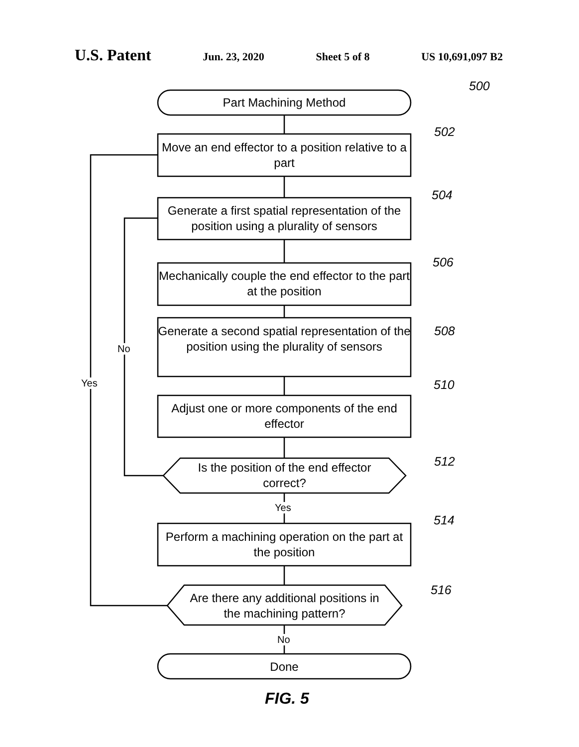U.S. Patent Jun. 23, 2020 Sheet 5 of 8 US 10,691,097 B2
Part Machining Method
Move an end effector to a position relative to a part
Generate a first spatial representation of the position using a plurality of sensors
Mechanically couple the end effector to the part at the position
Generate a second spatial representation of the position using the plurality of sensors
Adjust one or more components of the end effector
Is the position of the end effector correct?
Perform a machining operation on the part at the position
Are there any additional positions in the machining pattern?
Done
Yes
No
No
Yes
500
502
504
506
508
510
512
514
516
FIG. 5